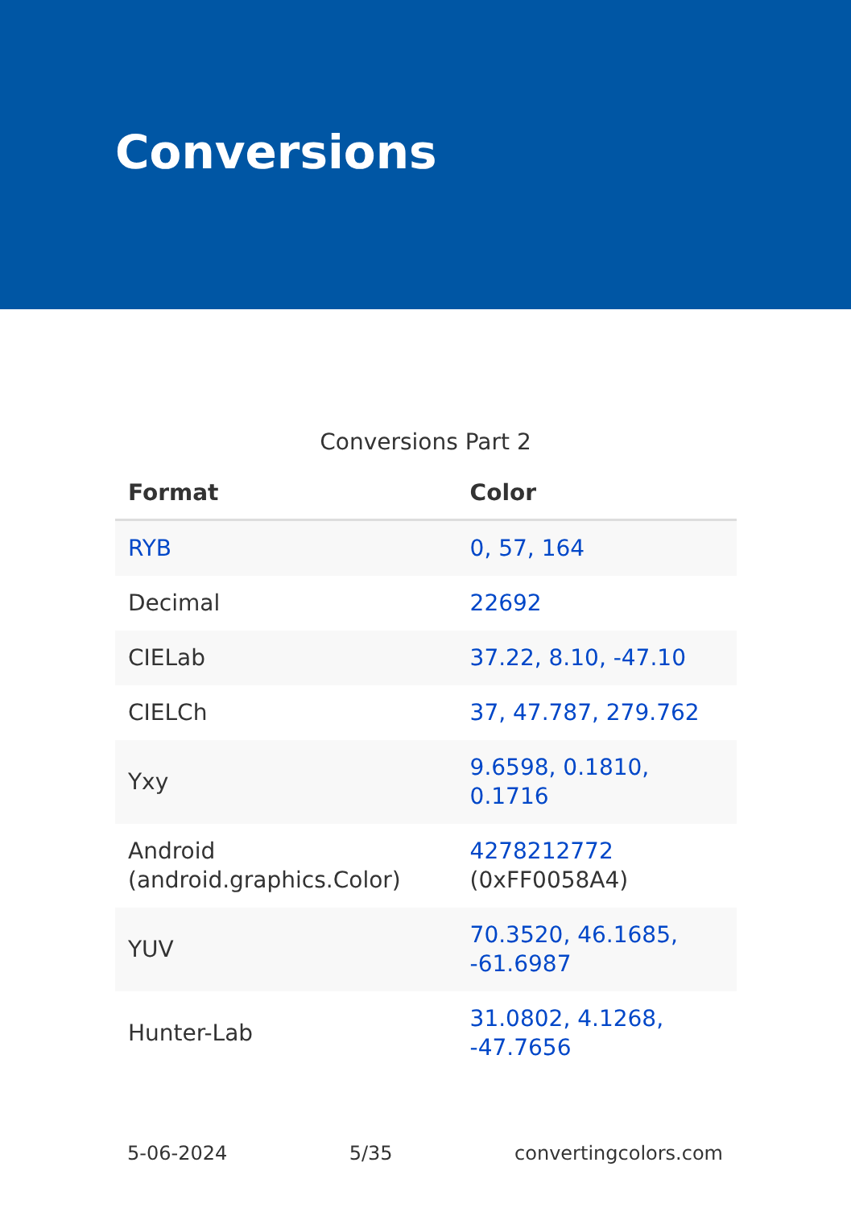Conversions
Conversions Part 2
| Format | Color |
| --- | --- |
| RYB | 0, 57, 164 |
| Decimal | 22692 |
| CIELab | 37.22, 8.10, -47.10 |
| CIELCh | 37, 47.787, 279.762 |
| Yxy | 9.6598, 0.1810, 0.1716 |
| Android (android.graphics.Color) | 4278212772 (0xFF0058A4) |
| YUV | 70.3520, 46.1685, -61.6987 |
| Hunter-Lab | 31.0802, 4.1268, -47.7656 |
5-06-2024 5/35 convertingcolors.com